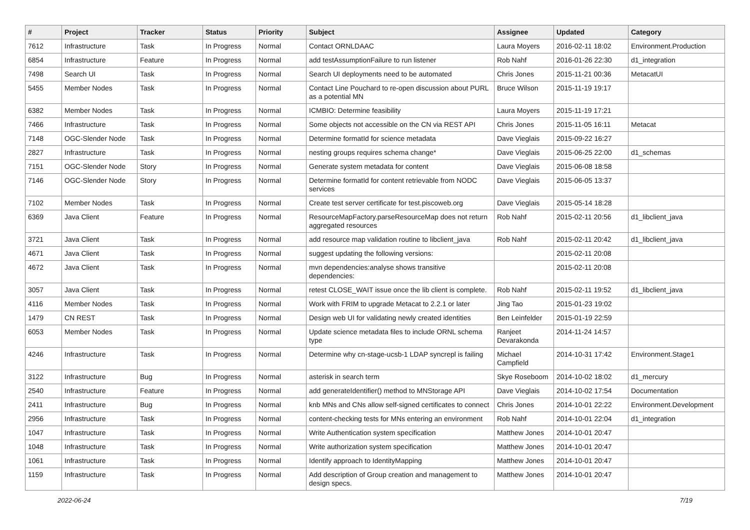| # | Project | Tracker | Status | Priority | Subject | Assignee | Updated | Category |
| --- | --- | --- | --- | --- | --- | --- | --- | --- |
| 7612 | Infrastructure | Task | In Progress | Normal | Contact ORNLDAAC | Laura Moyers | 2016-02-11 18:02 | Environment.Production |
| 6854 | Infrastructure | Feature | In Progress | Normal | add testAssumptionFailure to run listener | Rob Nahf | 2016-01-26 22:30 | d1_integration |
| 7498 | Search UI | Task | In Progress | Normal | Search UI deployments need to be automated | Chris Jones | 2015-11-21 00:36 | MetacatUI |
| 5455 | Member Nodes | Task | In Progress | Normal | Contact Line Pouchard to re-open discussion about PURL as a potential MN | Bruce Wilson | 2015-11-19 19:17 | |
| 6382 | Member Nodes | Task | In Progress | Normal | ICMBIO: Determine feasibility | Laura Moyers | 2015-11-19 17:21 | |
| 7466 | Infrastructure | Task | In Progress | Normal | Some objects not accessible on the CN via REST API | Chris Jones | 2015-11-05 16:11 | Metacat |
| 7148 | OGC-Slender Node | Task | In Progress | Normal | Determine formatId for science metadata | Dave Vieglais | 2015-09-22 16:27 | |
| 2827 | Infrastructure | Task | In Progress | Normal | nesting groups requires schema change* | Dave Vieglais | 2015-06-25 22:00 | d1_schemas |
| 7151 | OGC-Slender Node | Story | In Progress | Normal | Generate system metadata for content | Dave Vieglais | 2015-06-08 18:58 | |
| 7146 | OGC-Slender Node | Story | In Progress | Normal | Determine formatId for content retrievable from NODC services | Dave Vieglais | 2015-06-05 13:37 | |
| 7102 | Member Nodes | Task | In Progress | Normal | Create test server certificate for test.piscoweb.org | Dave Vieglais | 2015-05-14 18:28 | |
| 6369 | Java Client | Feature | In Progress | Normal | ResourceMapFactory.parseResourceMap does not return aggregated resources | Rob Nahf | 2015-02-11 20:56 | d1_libclient_java |
| 3721 | Java Client | Task | In Progress | Normal | add resource map validation routine to libclient_java | Rob Nahf | 2015-02-11 20:42 | d1_libclient_java |
| 4671 | Java Client | Task | In Progress | Normal | suggest updating the following versions: | | 2015-02-11 20:08 | |
| 4672 | Java Client | Task | In Progress | Normal | mvn dependencies:analyse shows transitive dependencies: | | 2015-02-11 20:08 | |
| 3057 | Java Client | Task | In Progress | Normal | retest CLOSE_WAIT issue once the lib client is complete. | Rob Nahf | 2015-02-11 19:52 | d1_libclient_java |
| 4116 | Member Nodes | Task | In Progress | Normal | Work with FRIM to upgrade Metacat to 2.2.1 or later | Jing Tao | 2015-01-23 19:02 | |
| 1479 | CN REST | Task | In Progress | Normal | Design web UI for validating newly created identities | Ben Leinfelder | 2015-01-19 22:59 | |
| 6053 | Member Nodes | Task | In Progress | Normal | Update science metadata files to include ORNL schema type | Ranjeet Devarakonda | 2014-11-24 14:57 | |
| 4246 | Infrastructure | Task | In Progress | Normal | Determine why cn-stage-ucsb-1 LDAP syncrepl is failing | Michael Campfield | 2014-10-31 17:42 | Environment.Stage1 |
| 3122 | Infrastructure | Bug | In Progress | Normal | asterisk in search term | Skye Roseboom | 2014-10-02 18:02 | d1_mercury |
| 2540 | Infrastructure | Feature | In Progress | Normal | add generateIdentifier() method to MNStorage API | Dave Vieglais | 2014-10-02 17:54 | Documentation |
| 2411 | Infrastructure | Bug | In Progress | Normal | knb MNs and CNs allow self-signed certificates to connect | Chris Jones | 2014-10-01 22:22 | Environment.Development |
| 2956 | Infrastructure | Task | In Progress | Normal | content-checking tests for MNs entering an environment | Rob Nahf | 2014-10-01 22:04 | d1_integration |
| 1047 | Infrastructure | Task | In Progress | Normal | Write Authentication system specification | Matthew Jones | 2014-10-01 20:47 | |
| 1048 | Infrastructure | Task | In Progress | Normal | Write authorization system specification | Matthew Jones | 2014-10-01 20:47 | |
| 1061 | Infrastructure | Task | In Progress | Normal | Identify approach to IdentityMapping | Matthew Jones | 2014-10-01 20:47 | |
| 1159 | Infrastructure | Task | In Progress | Normal | Add description of Group creation and management to design specs. | Matthew Jones | 2014-10-01 20:47 | |
2022-06-24 7/19